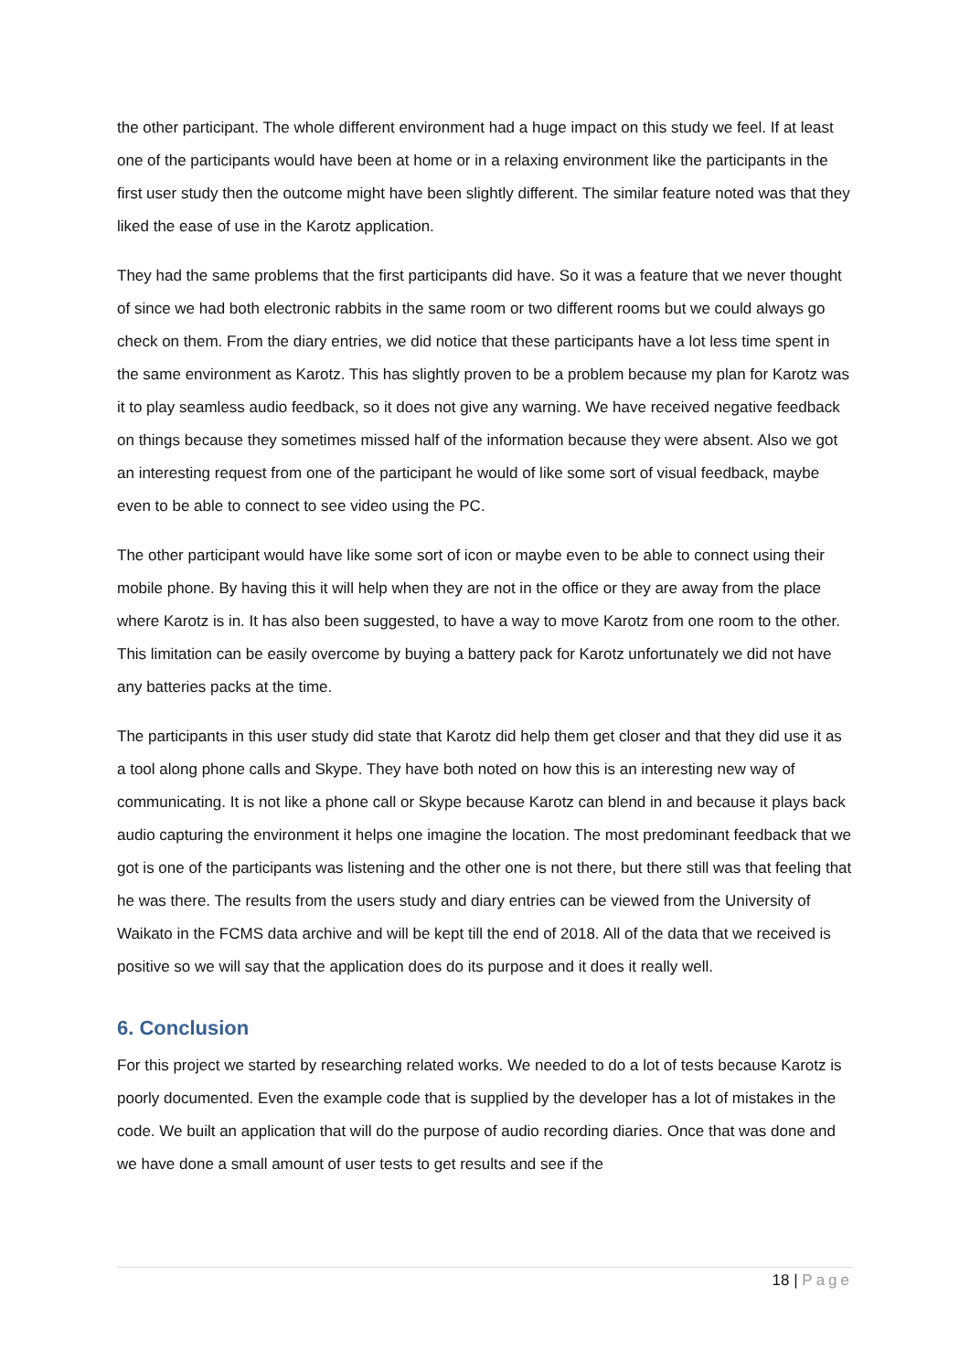the other participant. The whole different environment had a huge impact on this study we feel. If at least one of the participants would have been at home or in a relaxing environment like the participants in the first user study then the outcome might have been slightly different. The similar feature noted was that they liked the ease of use in the Karotz application.
They had the same problems that the first participants did have. So it was a feature that we never thought of since we had both electronic rabbits in the same room or two different rooms but we could always go check on them. From the diary entries, we did notice that these participants have a lot less time spent in the same environment as Karotz. This has slightly proven to be a problem because my plan for Karotz was it to play seamless audio feedback, so it does not give any warning. We have received negative feedback on things because they sometimes missed half of the information because they were absent. Also we got an interesting request from one of the participant he would of like some sort of visual feedback, maybe even to be able to connect to see video using the PC.
The other participant would have like some sort of icon or maybe even to be able to connect using their mobile phone. By having this it will help when they are not in the office or they are away from the place where Karotz is in. It has also been suggested, to have a way to move Karotz from one room to the other. This limitation can be easily overcome by buying a battery pack for Karotz unfortunately we did not have any batteries packs at the time.
The participants in this user study did state that Karotz did help them get closer and that they did use it as a tool along phone calls and Skype. They have both noted on how this is an interesting new way of communicating. It is not like a phone call or Skype because Karotz can blend in and because it plays back audio capturing the environment it helps one imagine the location. The most predominant feedback that we got is one of the participants was listening and the other one is not there, but there still was that feeling that he was there. The results from the users study and diary entries can be viewed from the University of Waikato in the FCMS data archive and will be kept till the end of 2018. All of the data that we received is positive so we will say that the application does do its purpose and it does it really well.
6. Conclusion
For this project we started by researching related works. We needed to do a lot of tests because Karotz is poorly documented. Even the example code that is supplied by the developer has a lot of mistakes in the code. We built an application that will do the purpose of audio recording diaries. Once that was done and we have done a small amount of user tests to get results and see if the
18 | Page